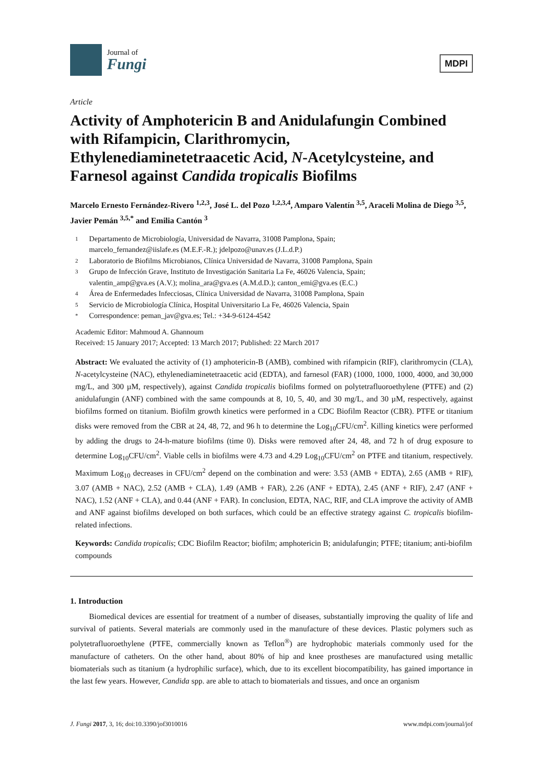Journal of
Fungi
MDPI
Article
Activity of Amphotericin B and Anidulafungin Combined with Rifampicin, Clarithromycin, Ethylenediaminetetraacetic Acid, N-Acetylcysteine, and Farnesol against Candida tropicalis Biofilms
Marcelo Ernesto Fernández-Rivero <sup>1,2,3</sup>, José L. del Pozo <sup>1,2,3,4</sup>, Amparo Valentín <sup>3,5</sup>, Araceli Molina de Diego <sup>3,5</sup>, Javier Pemán <sup>3,5,*</sup> and Emilia Cantón <sup>3</sup>
1 Departamento de Microbiología, Universidad de Navarra, 31008 Pamplona, Spain;
marcelo_fernandez@iislafe.es (M.E.F.-R.); jdelpozo@unav.es (J.L.d.P.)
2 Laboratorio de Biofilms Microbianos, Clínica Universidad de Navarra, 31008 Pamplona, Spain
3 Grupo de Infección Grave, Instituto de Investigación Sanitaria La Fe, 46026 Valencia, Spain;
valentin_amp@gva.es (A.V.); molina_ara@gva.es (A.M.d.D.); canton_emi@gva.es (E.C.)
4 Área de Enfermedades Infecciosas, Clínica Universidad de Navarra, 31008 Pamplona, Spain
5 Servicio de Microbiología Clínica, Hospital Universitario La Fe, 46026 Valencia, Spain
* Correspondence: peman_jav@gva.es; Tel.: +34-9-6124-4542
Academic Editor: Mahmoud A. Ghannoum
Received: 15 January 2017; Accepted: 13 March 2017; Published: 22 March 2017
Abstract: We evaluated the activity of (1) amphotericin-B (AMB), combined with rifampicin (RIF), clarithromycin (CLA), N-acetylcysteine (NAC), ethylenediaminetetraacetic acid (EDTA), and farnesol (FAR) (1000, 1000, 1000, 4000, and 30,000 mg/L, and 300 µM, respectively), against Candida tropicalis biofilms formed on polytetrafluoroethylene (PTFE) and (2) anidulafungin (ANF) combined with the same compounds at 8, 10, 5, 40, and 30 mg/L, and 30 µM, respectively, against biofilms formed on titanium. Biofilm growth kinetics were performed in a CDC Biofilm Reactor (CBR). PTFE or titanium disks were removed from the CBR at 24, 48, 72, and 96 h to determine the Log<sub>10</sub>CFU/cm<sup>2</sup>. Killing kinetics were performed by adding the drugs to 24-h-mature biofilms (time 0). Disks were removed after 24, 48, and 72 h of drug exposure to determine Log<sub>10</sub>CFU/cm<sup>2</sup>. Viable cells in biofilms were 4.73 and 4.29 Log<sub>10</sub>CFU/cm<sup>2</sup> on PTFE and titanium, respectively. Maximum Log<sub>10</sub> decreases in CFU/cm<sup>2</sup> depend on the combination and were: 3.53 (AMB + EDTA), 2.65 (AMB + RIF), 3.07 (AMB + NAC), 2.52 (AMB + CLA), 1.49 (AMB + FAR), 2.26 (ANF + EDTA), 2.45 (ANF + RIF), 2.47 (ANF + NAC), 1.52 (ANF + CLA), and 0.44 (ANF + FAR). In conclusion, EDTA, NAC, RIF, and CLA improve the activity of AMB and ANF against biofilms developed on both surfaces, which could be an effective strategy against C. tropicalis biofilm-related infections.
Keywords: Candida tropicalis; CDC Biofilm Reactor; biofilm; amphotericin B; anidulafungin; PTFE; titanium; anti-biofilm compounds
1. Introduction
Biomedical devices are essential for treatment of a number of diseases, substantially improving the quality of life and survival of patients. Several materials are commonly used in the manufacture of these devices. Plastic polymers such as polytetrafluoroethylene (PTFE, commercially known as Teflon<sup>®</sup>) are hydrophobic materials commonly used for the manufacture of catheters. On the other hand, about 80% of hip and knee prostheses are manufactured using metallic biomaterials such as titanium (a hydrophilic surface), which, due to its excellent biocompatibility, has gained importance in the last few years. However, Candida spp. are able to attach to biomaterials and tissues, and once an organism
J. Fungi 2017, 3, 16; doi:10.3390/jof3010016 www.mdpi.com/journal/jof